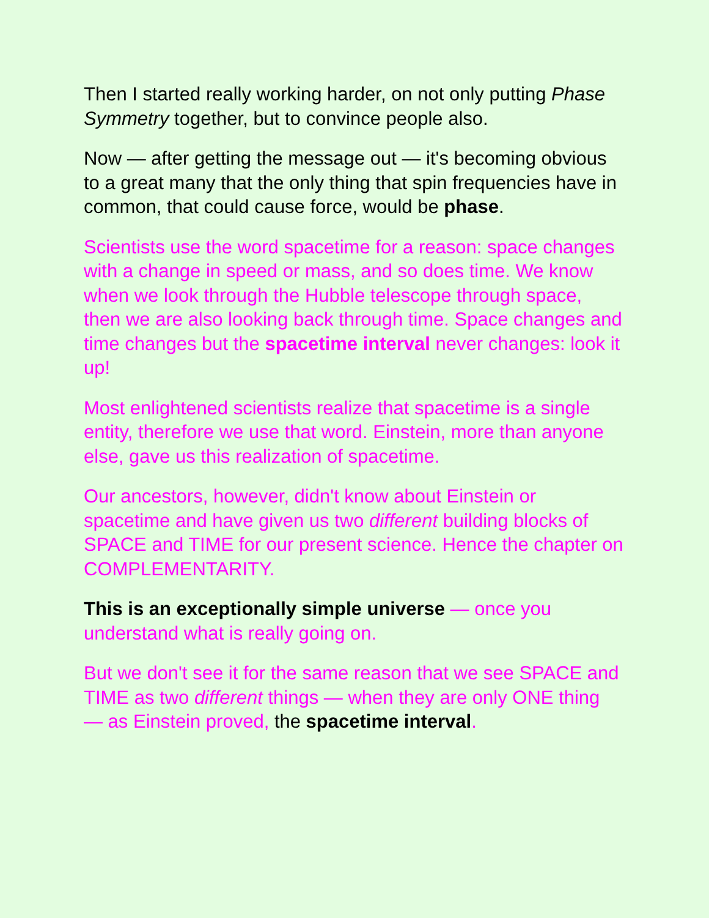Then I started really working harder, on not only putting Phase Symmetry together, but to convince people also.
Now — after getting the message out — it's becoming obvious to a great many that the only thing that spin frequencies have in common, that could cause force, would be phase.
Scientists use the word spacetime for a reason: space changes with a change in speed or mass, and so does time. We know when we look through the Hubble telescope through space, then we are also looking back through time. Space changes and time changes but the spacetime interval never changes: look it up!
Most enlightened scientists realize that spacetime is a single entity, therefore we use that word. Einstein, more than anyone else, gave us this realization of spacetime.
Our ancestors, however, didn't know about Einstein or spacetime and have given us two different building blocks of SPACE and TIME for our present science. Hence the chapter on COMPLEMENTARITY.
This is an exceptionally simple universe — once you understand what is really going on.
But we don't see it for the same reason that we see SPACE and TIME as two different things — when they are only ONE thing — as Einstein proved, the spacetime interval.